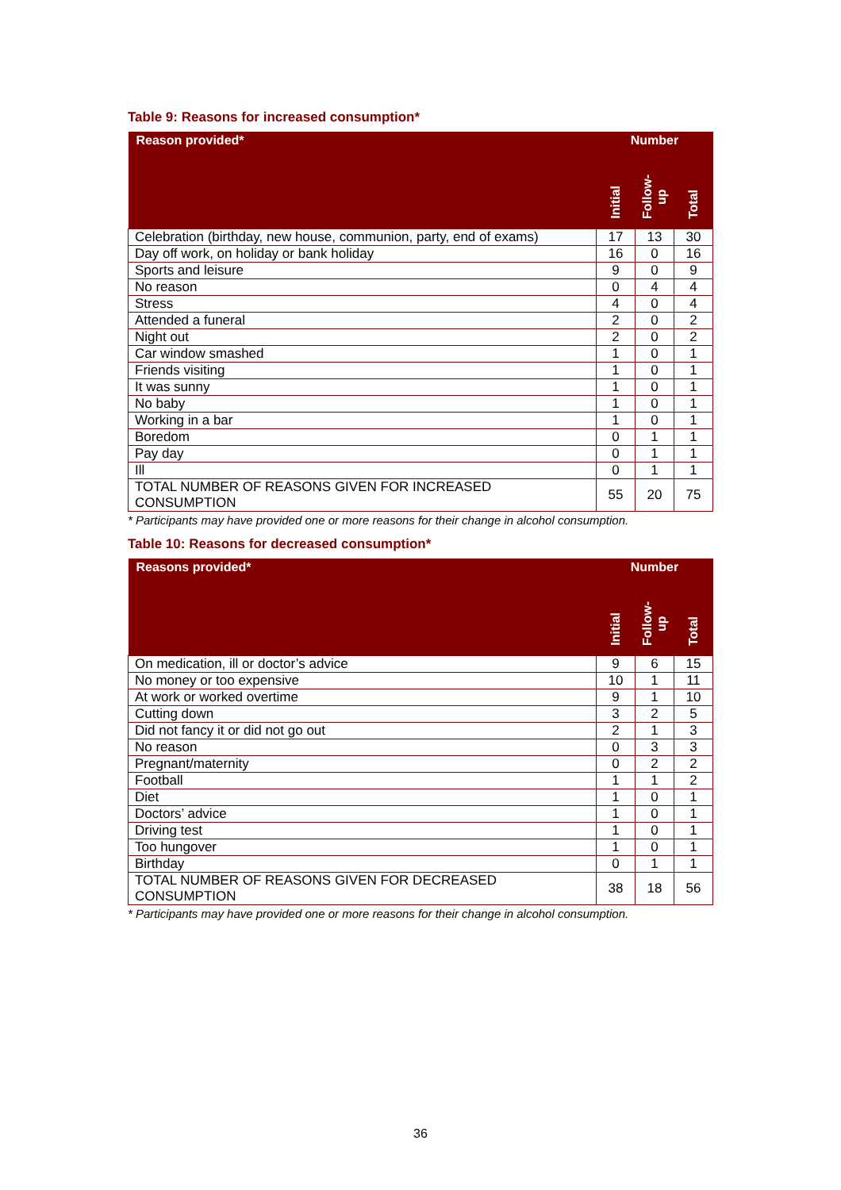Table 9: Reasons for increased consumption*
| Reason provided* | Number | | |
| --- | --- | --- | --- |
| | Initial | Follow- up | Total |
| Celebration (birthday, new house, communion, party, end of exams) | 17 | 13 | 30 |
| Day off work, on holiday or bank holiday | 16 | 0 | 16 |
| Sports and leisure | 9 | 0 | 9 |
| No reason | 0 | 4 | 4 |
| Stress | 4 | 0 | 4 |
| Attended a funeral | 2 | 0 | 2 |
| Night out | 2 | 0 | 2 |
| Car window smashed | 1 | 0 | 1 |
| Friends visiting | 1 | 0 | 1 |
| It was sunny | 1 | 0 | 1 |
| No baby | 1 | 0 | 1 |
| Working in a bar | 1 | 0 | 1 |
| Boredom | 0 | 1 | 1 |
| Pay day | 0 | 1 | 1 |
| Ill | 0 | 1 | 1 |
| TOTAL NUMBER OF REASONS GIVEN FOR INCREASED CONSUMPTION | 55 | 20 | 75 |
* Participants may have provided one or more reasons for their change in alcohol consumption.
Table 10: Reasons for decreased consumption*
| Reasons provided* | Number | | |
| --- | --- | --- | --- |
| | Initial | Follow- up | Total |
| On medication, ill or doctor’s advice | 9 | 6 | 15 |
| No money or too expensive | 10 | 1 | 11 |
| At work or worked overtime | 9 | 1 | 10 |
| Cutting down | 3 | 2 | 5 |
| Did not fancy it or did not go out | 2 | 1 | 3 |
| No reason | 0 | 3 | 3 |
| Pregnant/maternity | 0 | 2 | 2 |
| Football | 1 | 1 | 2 |
| Diet | 1 | 0 | 1 |
| Doctors’ advice | 1 | 0 | 1 |
| Driving test | 1 | 0 | 1 |
| Too hungover | 1 | 0 | 1 |
| Birthday | 0 | 1 | 1 |
| TOTAL NUMBER OF REASONS GIVEN FOR DECREASED CONSUMPTION | 38 | 18 | 56 |
* Participants may have provided one or more reasons for their change in alcohol consumption.
36